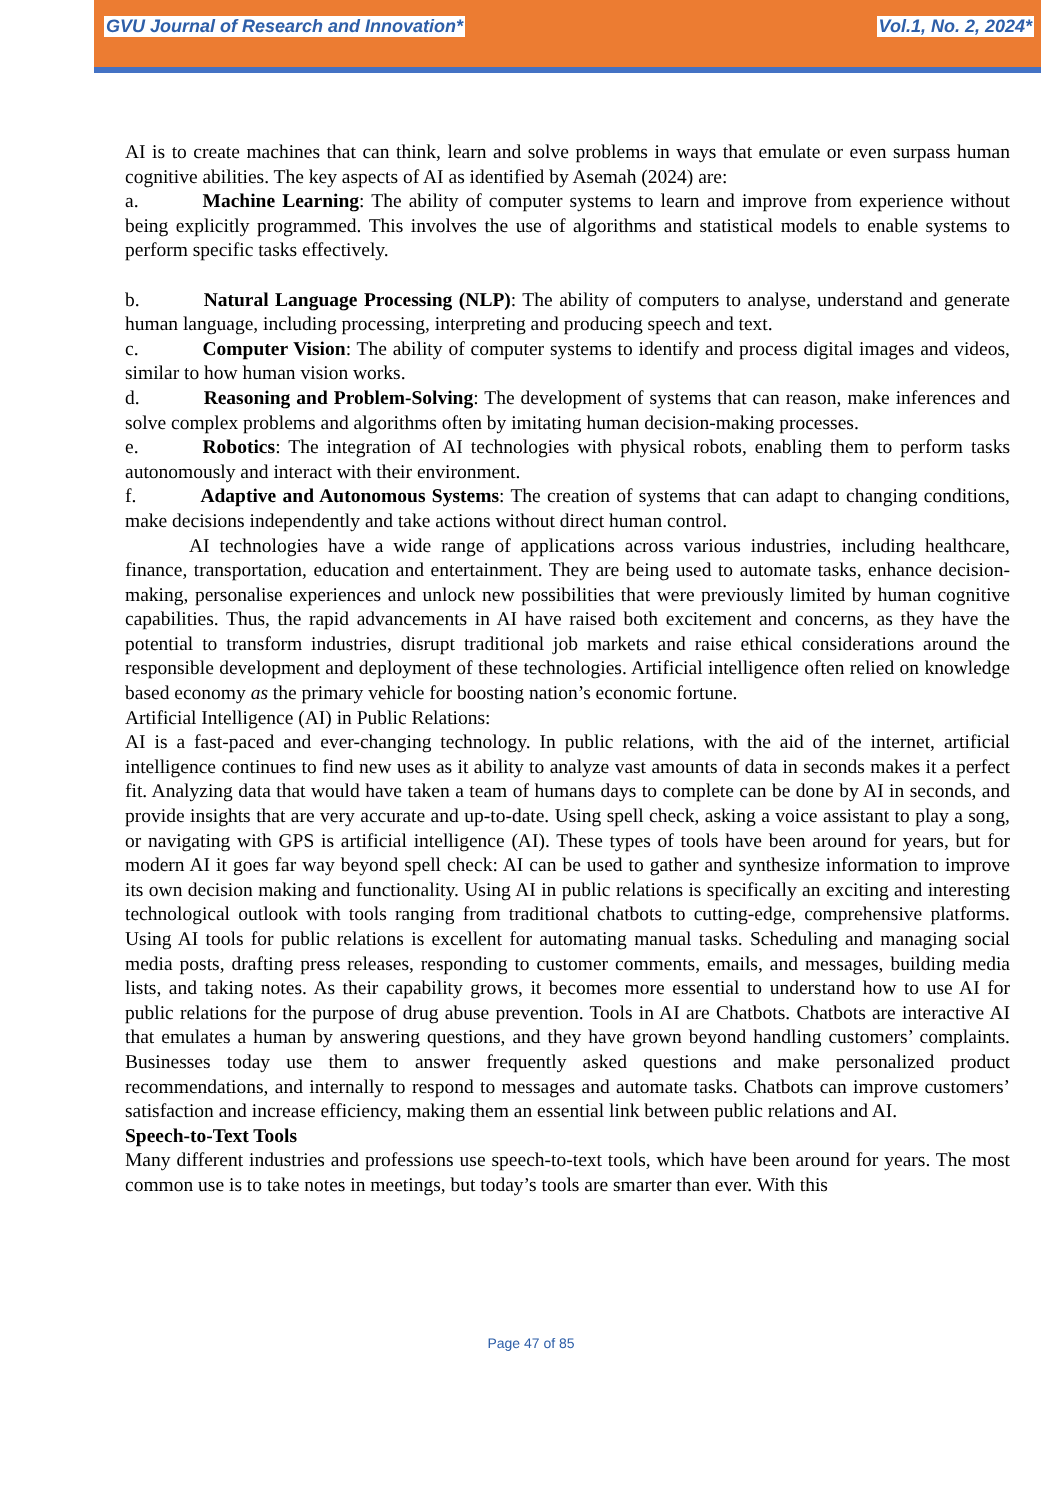GVU Journal of Research and Innovation* Vol.1, No. 2, 2024*
AI is to create machines that can think, learn and solve problems in ways that emulate or even surpass human cognitive abilities. The key aspects of AI as identified by Asemah (2024) are:
a. Machine Learning: The ability of computer systems to learn and improve from experience without being explicitly programmed. This involves the use of algorithms and statistical models to enable systems to perform specific tasks effectively.
b. Natural Language Processing (NLP): The ability of computers to analyse, understand and generate human language, including processing, interpreting and producing speech and text.
c. Computer Vision: The ability of computer systems to identify and process digital images and videos, similar to how human vision works.
d. Reasoning and Problem-Solving: The development of systems that can reason, make inferences and solve complex problems and algorithms often by imitating human decision-making processes.
e. Robotics: The integration of AI technologies with physical robots, enabling them to perform tasks autonomously and interact with their environment.
f. Adaptive and Autonomous Systems: The creation of systems that can adapt to changing conditions, make decisions independently and take actions without direct human control.
AI technologies have a wide range of applications across various industries, including healthcare, finance, transportation, education and entertainment. They are being used to automate tasks, enhance decision-making, personalise experiences and unlock new possibilities that were previously limited by human cognitive capabilities. Thus, the rapid advancements in AI have raised both excitement and concerns, as they have the potential to transform industries, disrupt traditional job markets and raise ethical considerations around the responsible development and deployment of these technologies. Artificial intelligence often relied on knowledge based economy as the primary vehicle for boosting nation’s economic fortune.
Artificial Intelligence (AI) in Public Relations:
AI is a fast-paced and ever-changing technology. In public relations, with the aid of the internet, artificial intelligence continues to find new uses as it ability to analyze vast amounts of data in seconds makes it a perfect fit. Analyzing data that would have taken a team of humans days to complete can be done by AI in seconds, and provide insights that are very accurate and up-to-date. Using spell check, asking a voice assistant to play a song, or navigating with GPS is artificial intelligence (AI). These types of tools have been around for years, but for modern AI it goes far way beyond spell check: AI can be used to gather and synthesize information to improve its own decision making and functionality. Using AI in public relations is specifically an exciting and interesting technological outlook with tools ranging from traditional chatbots to cutting-edge, comprehensive platforms. Using AI tools for public relations is excellent for automating manual tasks. Scheduling and managing social media posts, drafting press releases, responding to customer comments, emails, and messages, building media lists, and taking notes. As their capability grows, it becomes more essential to understand how to use AI for public relations for the purpose of drug abuse prevention. Tools in AI are Chatbots. Chatbots are interactive AI that emulates a human by answering questions, and they have grown beyond handling customers’ complaints. Businesses today use them to answer frequently asked questions and make personalized product recommendations, and internally to respond to messages and automate tasks. Chatbots can improve customers’ satisfaction and increase efficiency, making them an essential link between public relations and AI.
Speech-to-Text Tools
Many different industries and professions use speech-to-text tools, which have been around for years. The most common use is to take notes in meetings, but today’s tools are smarter than ever. With this
Page 47 of 85